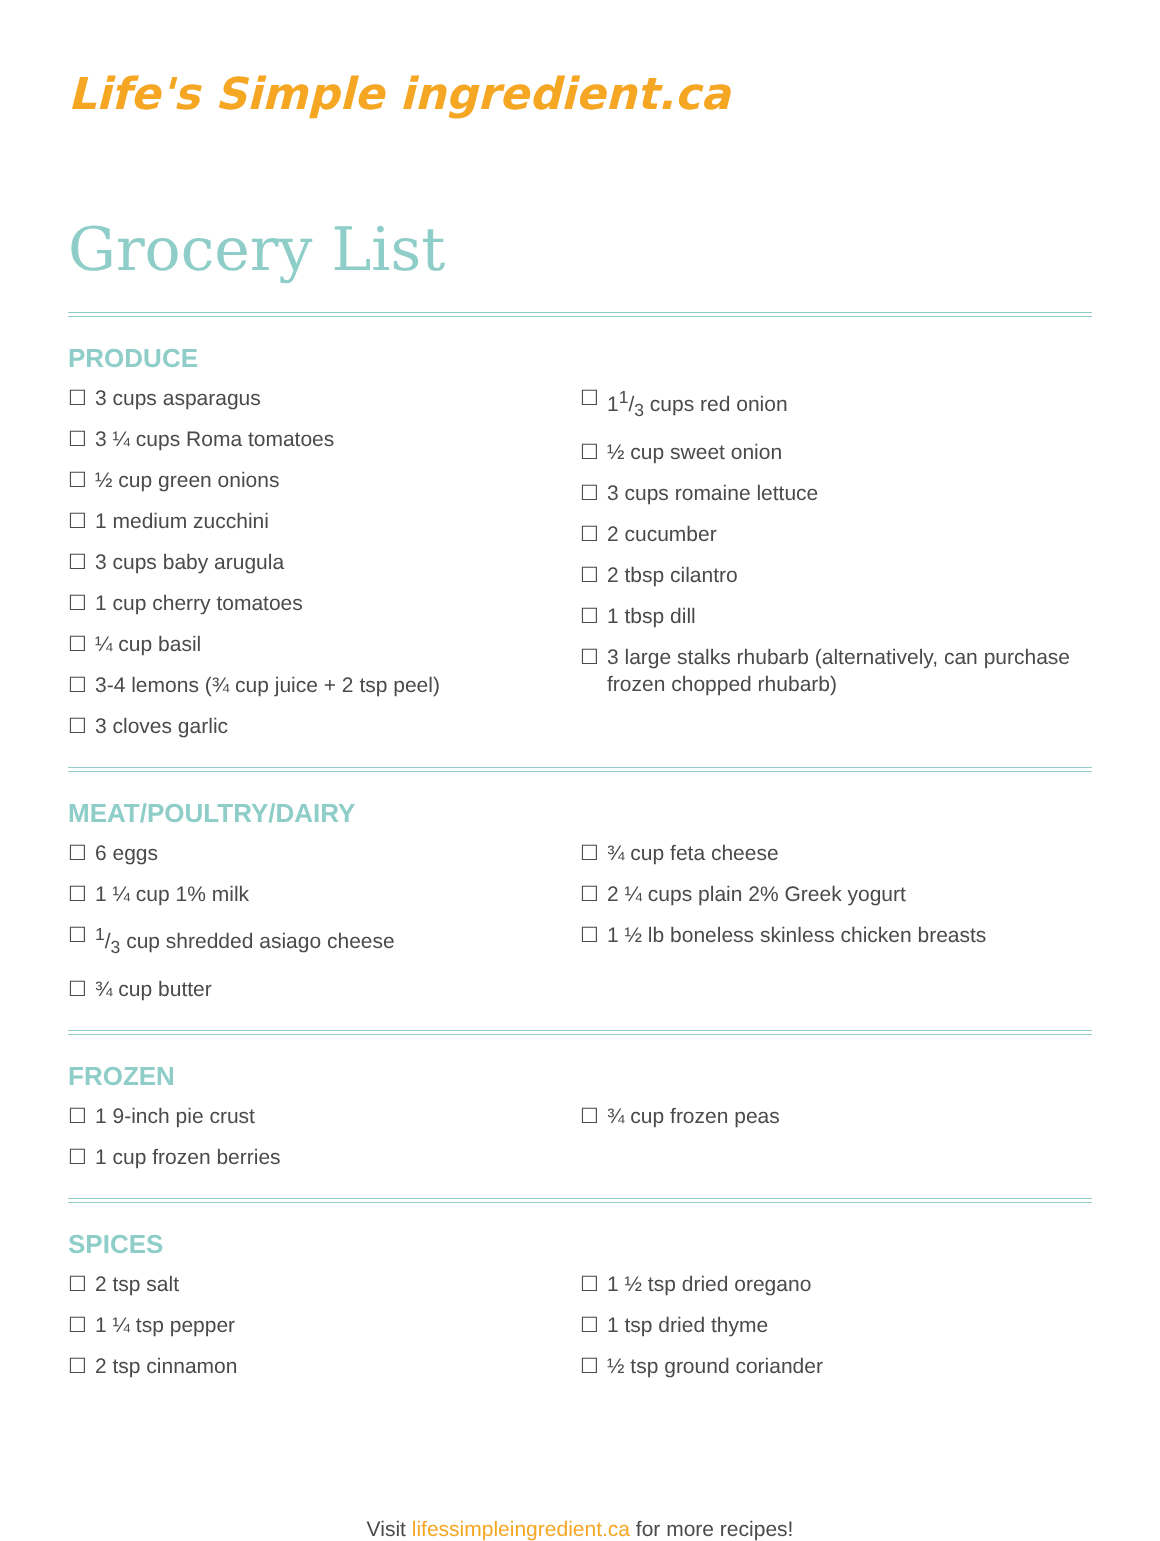Life's Simple ingredient.ca
Grocery List
PRODUCE
☐ 3 cups asparagus
☐ 3 ¼ cups Roma tomatoes
☐ ½ cup green onions
☐ 1 medium zucchini
☐ 3 cups baby arugula
☐ 1 cup cherry tomatoes
☐ ¼ cup basil
☐ 3-4 lemons (¾ cup juice + 2 tsp peel)
☐ 3 cloves garlic
☐ 11/3 cups red onion
☐ ½ cup sweet onion
☐ 3 cups romaine lettuce
☐ 2 cucumber
☐ 2 tbsp cilantro
☐ 1 tbsp dill
☐ 3 large stalks rhubarb (alternatively, can purchase frozen chopped rhubarb)
MEAT/POULTRY/DAIRY
☐ 6 eggs
☐ 1 ¼ cup 1% milk
☐1/3 cup shredded asiago cheese
☐ ¾ cup butter
☐ ¾ cup feta cheese
☐ 2 ¼ cups plain 2% Greek yogurt
☐ 1 ½ lb boneless skinless chicken breasts
FROZEN
☐ 1 9-inch pie crust
☐ 1 cup frozen berries
☐ ¾ cup frozen peas
SPICES
☐ 2 tsp salt
☐ 1 ¼ tsp pepper
☐ 2 tsp cinnamon
☐ 1 ½ tsp dried oregano
☐ 1 tsp dried thyme
☐ ½ tsp ground coriander
Visit lifessimpleingredient.ca for more recipes!